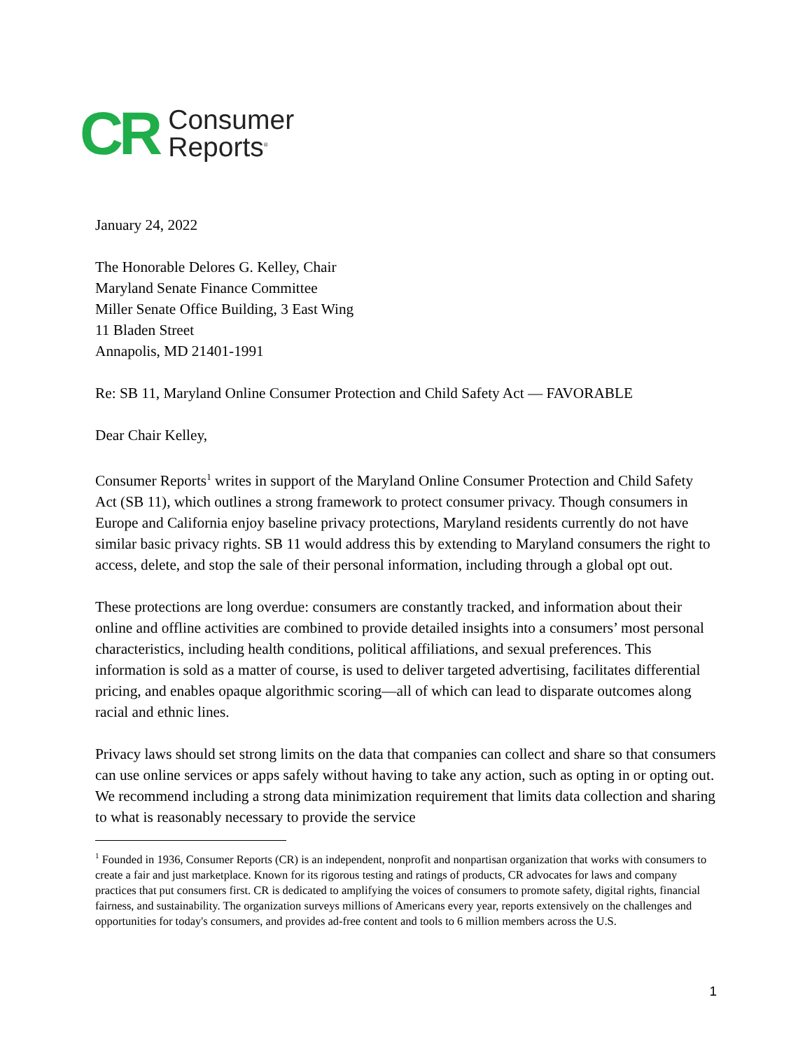CR
Consumer
Reports<sup>®</sup>
January 24, 2022
The Honorable Delores G. Kelley, Chair
Maryland Senate Finance Committee
Miller Senate Office Building, 3 East Wing
11 Bladen Street
Annapolis, MD 21401-1991
Re: SB 11, Maryland Online Consumer Protection and Child Safety Act — FAVORABLE
Dear Chair Kelley,
Consumer Reports<sup>1</sup> writes in support of the Maryland Online Consumer Protection and Child Safety Act (SB 11), which outlines a strong framework to protect consumer privacy. Though consumers in Europe and California enjoy baseline privacy protections, Maryland residents currently do not have similar basic privacy rights. SB 11 would address this by extending to Maryland consumers the right to access, delete, and stop the sale of their personal information, including through a global opt out.
These protections are long overdue: consumers are constantly tracked, and information about their online and offline activities are combined to provide detailed insights into a consumers’ most personal characteristics, including health conditions, political affiliations, and sexual preferences. This information is sold as a matter of course, is used to deliver targeted advertising, facilitates differential pricing, and enables opaque algorithmic scoring—all of which can lead to disparate outcomes along racial and ethnic lines.
Privacy laws should set strong limits on the data that companies can collect and share so that consumers can use online services or apps safely without having to take any action, such as opting in or opting out. We recommend including a strong data minimization requirement that limits data collection and sharing to what is reasonably necessary to provide the service
<sup>1</sup> Founded in 1936, Consumer Reports (CR) is an independent, nonprofit and nonpartisan organization that works with consumers to create a fair and just marketplace. Known for its rigorous testing and ratings of products, CR advocates for laws and company practices that put consumers first. CR is dedicated to amplifying the voices of consumers to promote safety, digital rights, financial fairness, and sustainability. The organization surveys millions of Americans every year, reports extensively on the challenges and opportunities for today's consumers, and provides ad-free content and tools to 6 million members across the U.S.
1